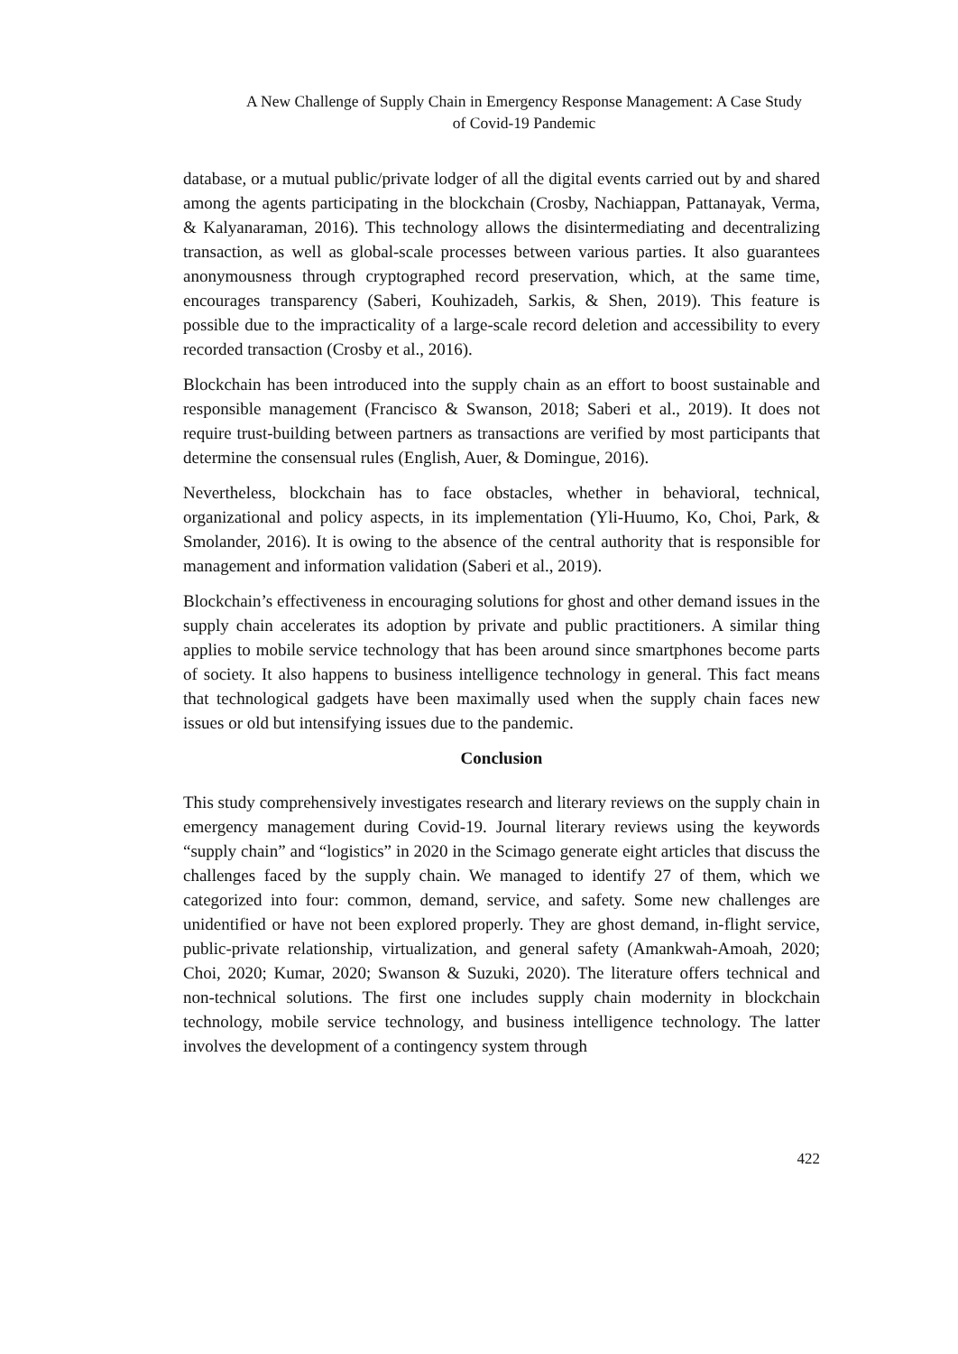A New Challenge of Supply Chain in Emergency Response Management: A Case Study
of Covid-19 Pandemic
database, or a mutual public/private lodger of all the digital events carried out by and shared among the agents participating in the blockchain (Crosby, Nachiappan, Pattanayak, Verma, & Kalyanaraman, 2016). This technology allows the disintermediating and decentralizing transaction, as well as global-scale processes between various parties. It also guarantees anonymousness through cryptographed record preservation, which, at the same time, encourages transparency (Saberi, Kouhizadeh, Sarkis, & Shen, 2019). This feature is possible due to the impracticality of a large-scale record deletion and accessibility to every recorded transaction (Crosby et al., 2016).
Blockchain has been introduced into the supply chain as an effort to boost sustainable and responsible management (Francisco & Swanson, 2018; Saberi et al., 2019). It does not require trust-building between partners as transactions are verified by most participants that determine the consensual rules (English, Auer, & Domingue, 2016).
Nevertheless, blockchain has to face obstacles, whether in behavioral, technical, organizational and policy aspects, in its implementation (Yli-Huumo, Ko, Choi, Park, & Smolander, 2016). It is owing to the absence of the central authority that is responsible for management and information validation (Saberi et al., 2019).
Blockchain’s effectiveness in encouraging solutions for ghost and other demand issues in the supply chain accelerates its adoption by private and public practitioners. A similar thing applies to mobile service technology that has been around since smartphones become parts of society. It also happens to business intelligence technology in general. This fact means that technological gadgets have been maximally used when the supply chain faces new issues or old but intensifying issues due to the pandemic.
Conclusion
This study comprehensively investigates research and literary reviews on the supply chain in emergency management during Covid-19. Journal literary reviews using the keywords “supply chain” and “logistics” in 2020 in the Scimago generate eight articles that discuss the challenges faced by the supply chain. We managed to identify 27 of them, which we categorized into four: common, demand, service, and safety. Some new challenges are unidentified or have not been explored properly. They are ghost demand, in-flight service, public-private relationship, virtualization, and general safety (Amankwah-Amoah, 2020; Choi, 2020; Kumar, 2020; Swanson & Suzuki, 2020). The literature offers technical and non-technical solutions. The first one includes supply chain modernity in blockchain technology, mobile service technology, and business intelligence technology. The latter involves the development of a contingency system through
422